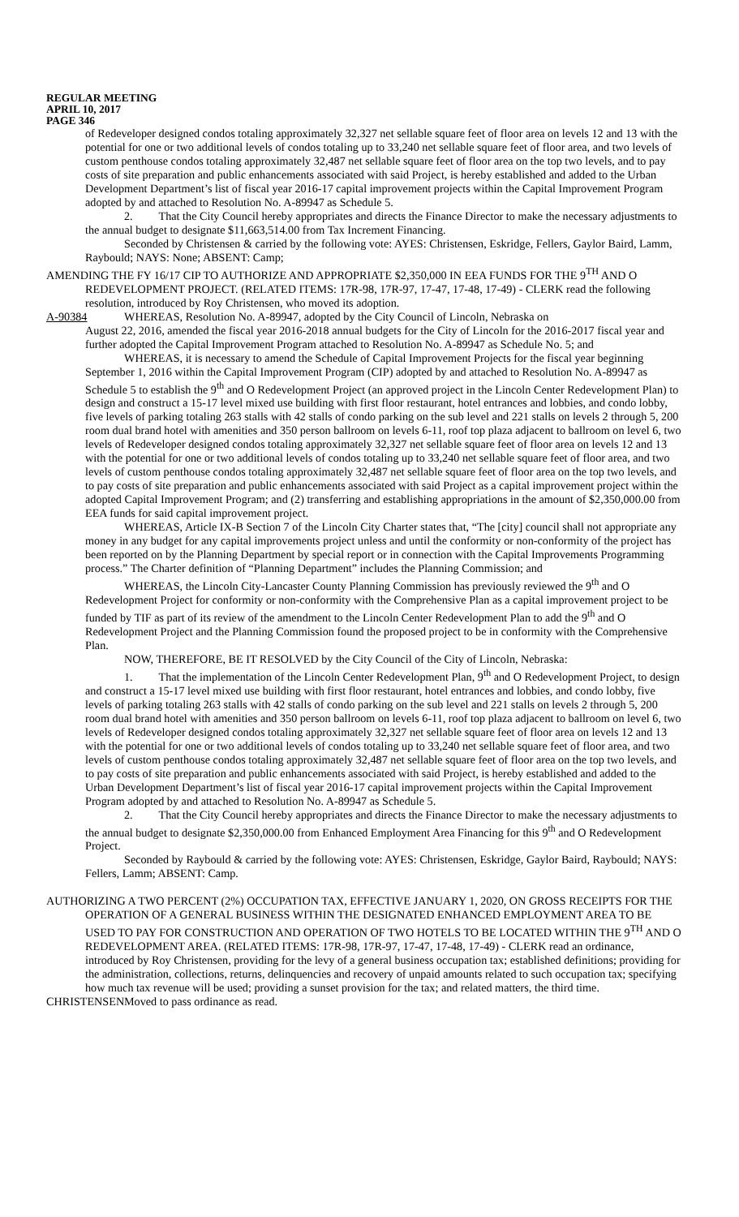REGULAR MEETING
APRIL 10, 2017
PAGE 346
of Redeveloper designed condos totaling approximately 32,327 net sellable square feet of floor area on levels 12 and 13 with the potential for one or two additional levels of condos totaling up to 33,240 net sellable square feet of floor area, and two levels of custom penthouse condos totaling approximately 32,487 net sellable square feet of floor area on the top two levels, and to pay costs of site preparation and public enhancements associated with said Project, is hereby established and added to the Urban Development Department’s list of fiscal year 2016-17 capital improvement projects within the Capital Improvement Program adopted by and attached to Resolution No. A-89947 as Schedule 5.
2. That the City Council hereby appropriates and directs the Finance Director to make the necessary adjustments to the annual budget to designate $11,663,514.00 from Tax Increment Financing.
Seconded by Christensen & carried by the following vote: AYES: Christensen, Eskridge, Fellers, Gaylor Baird, Lamm, Raybould; NAYS: None; ABSENT: Camp;
AMENDING THE FY 16/17 CIP TO AUTHORIZE AND APPROPRIATE $2,350,000 IN EEA FUNDS FOR THE 9<sup>TH</sup> AND O REDEVELOPMENT PROJECT. (RELATED ITEMS: 17R-98, 17R-97, 17-47, 17-48, 17-49) - CLERK read the following resolution, introduced by Roy Christensen, who moved its adoption.
A-90384 WHEREAS, Resolution No. A-89947, adopted by the City Council of Lincoln, Nebraska on
August 22, 2016, amended the fiscal year 2016-2018 annual budgets for the City of Lincoln for the 2016-2017 fiscal year and further adopted the Capital Improvement Program attached to Resolution No. A-89947 as Schedule No. 5; and
WHEREAS, it is necessary to amend the Schedule of Capital Improvement Projects for the fiscal year beginning September 1, 2016 within the Capital Improvement Program (CIP) adopted by and attached to Resolution No. A-89947 as Schedule 5 to establish the 9<sup>th</sup> and O Redevelopment Project (an approved project in the Lincoln Center Redevelopment Plan) to design and construct a 15-17 level mixed use building with first floor restaurant, hotel entrances and lobbies, and condo lobby, five levels of parking totaling 263 stalls with 42 stalls of condo parking on the sub level and 221 stalls on levels 2 through 5, 200 room dual brand hotel with amenities and 350 person ballroom on levels 6-11, roof top plaza adjacent to ballroom on level 6, two levels of Redeveloper designed condos totaling approximately 32,327 net sellable square feet of floor area on levels 12 and 13 with the potential for one or two additional levels of condos totaling up to 33,240 net sellable square feet of floor area, and two levels of custom penthouse condos totaling approximately 32,487 net sellable square feet of floor area on the top two levels, and to pay costs of site preparation and public enhancements associated with said Project as a capital improvement project within the adopted Capital Improvement Program; and (2) transferring and establishing appropriations in the amount of $2,350,000.00 from EEA funds for said capital improvement project.
WHEREAS, Article IX-B Section 7 of the Lincoln City Charter states that, “The [city] council shall not appropriate any money in any budget for any capital improvements project unless and until the conformity or non-conformity of the project has been reported on by the Planning Department by special report or in connection with the Capital Improvements Programming process.” The Charter definition of “Planning Department” includes the Planning Commission; and
WHEREAS, the Lincoln City-Lancaster County Planning Commission has previously reviewed the 9<sup>th</sup> and O Redevelopment Project for conformity or non-conformity with the Comprehensive Plan as a capital improvement project to be funded by TIF as part of its review of the amendment to the Lincoln Center Redevelopment Plan to add the 9<sup>th</sup> and O Redevelopment Project and the Planning Commission found the proposed project to be in conformity with the Comprehensive Plan.
NOW, THEREFORE, BE IT RESOLVED by the City Council of the City of Lincoln, Nebraska:
1. That the implementation of the Lincoln Center Redevelopment Plan, 9<sup>th</sup> and O Redevelopment Project, to design and construct a 15-17 level mixed use building with first floor restaurant, hotel entrances and lobbies, and condo lobby, five levels of parking totaling 263 stalls with 42 stalls of condo parking on the sub level and 221 stalls on levels 2 through 5, 200 room dual brand hotel with amenities and 350 person ballroom on levels 6-11, roof top plaza adjacent to ballroom on level 6, two levels of Redeveloper designed condos totaling approximately 32,327 net sellable square feet of floor area on levels 12 and 13 with the potential for one or two additional levels of condos totaling up to 33,240 net sellable square feet of floor area, and two levels of custom penthouse condos totaling approximately 32,487 net sellable square feet of floor area on the top two levels, and to pay costs of site preparation and public enhancements associated with said Project, is hereby established and added to the Urban Development Department’s list of fiscal year 2016-17 capital improvement projects within the Capital Improvement Program adopted by and attached to Resolution No. A-89947 as Schedule 5.
2. That the City Council hereby appropriates and directs the Finance Director to make the necessary adjustments to the annual budget to designate $2,350,000.00 from Enhanced Employment Area Financing for this 9<sup>th</sup> and O Redevelopment Project.
Seconded by Raybould & carried by the following vote: AYES: Christensen, Eskridge, Gaylor Baird, Raybould; NAYS: Fellers, Lamm; ABSENT: Camp.
AUTHORIZING A TWO PERCENT (2%) OCCUPATION TAX, EFFECTIVE JANUARY 1, 2020, ON GROSS RECEIPTS FOR THE OPERATION OF A GENERAL BUSINESS WITHIN THE DESIGNATED ENHANCED EMPLOYMENT AREA TO BE USED TO PAY FOR CONSTRUCTION AND OPERATION OF TWO HOTELS TO BE LOCATED WITHIN THE 9<sup>TH</sup> AND O REDEVELOPMENT AREA. (RELATED ITEMS: 17R-98, 17R-97, 17-47, 17-48, 17-49) - CLERK read an ordinance, introduced by Roy Christensen, providing for the levy of a general business occupation tax; established definitions; providing for the administration, collections, returns, delinquencies and recovery of unpaid amounts related to such occupation tax; specifying how much tax revenue will be used; providing a sunset provision for the tax; and related matters, the third time.
CHRISTENSEN Moved to pass ordinance as read.